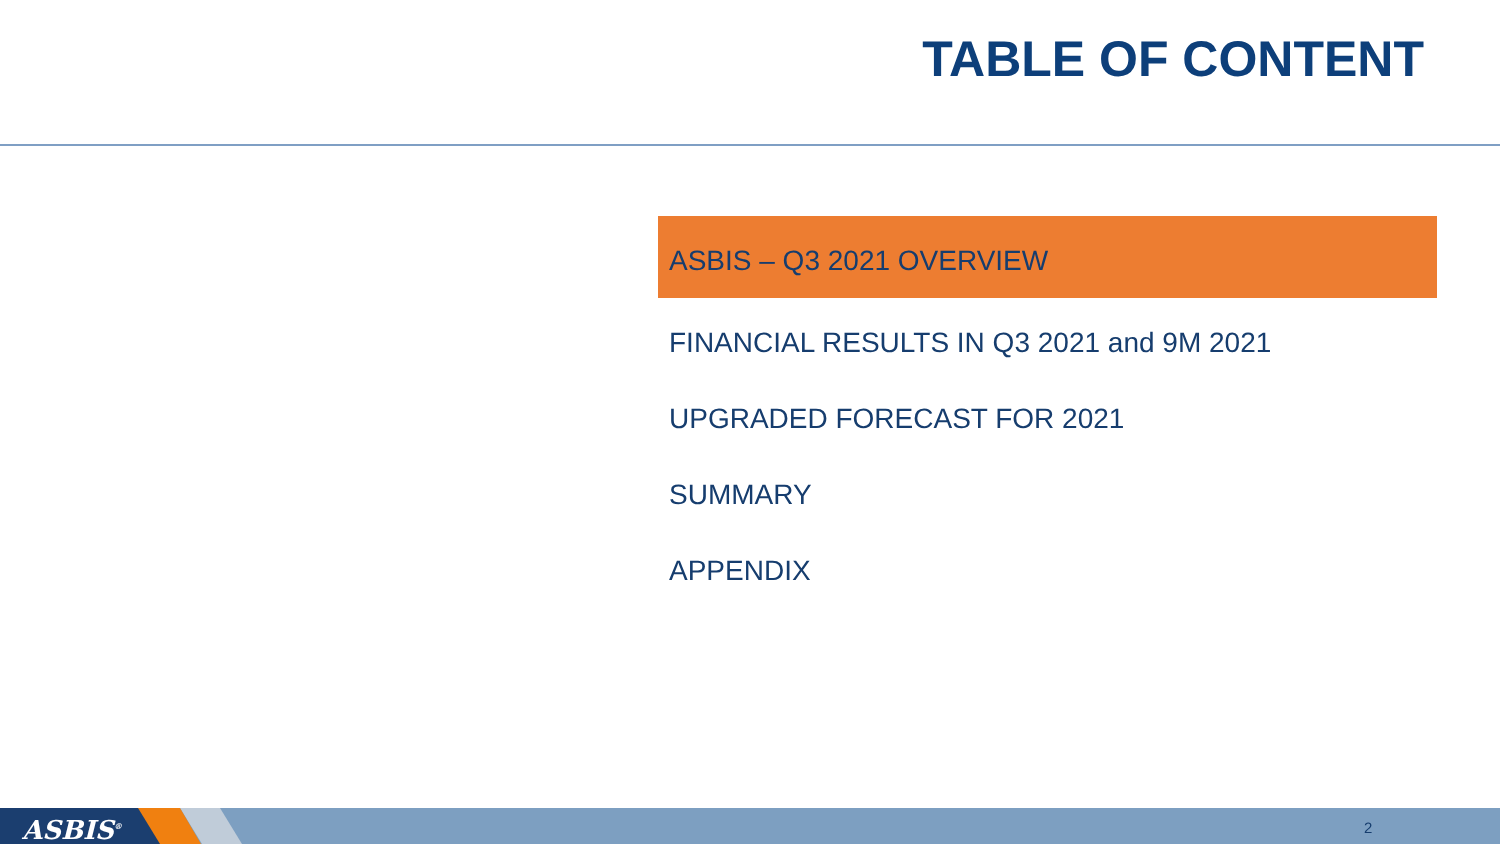TABLE OF CONTENT
ASBIS – Q3 2021 OVERVIEW
FINANCIAL RESULTS IN Q3 2021 and 9M 2021
UPGRADED FORECAST FOR 2021
SUMMARY
APPENDIX
ASBIS<sup>®</sup> 2